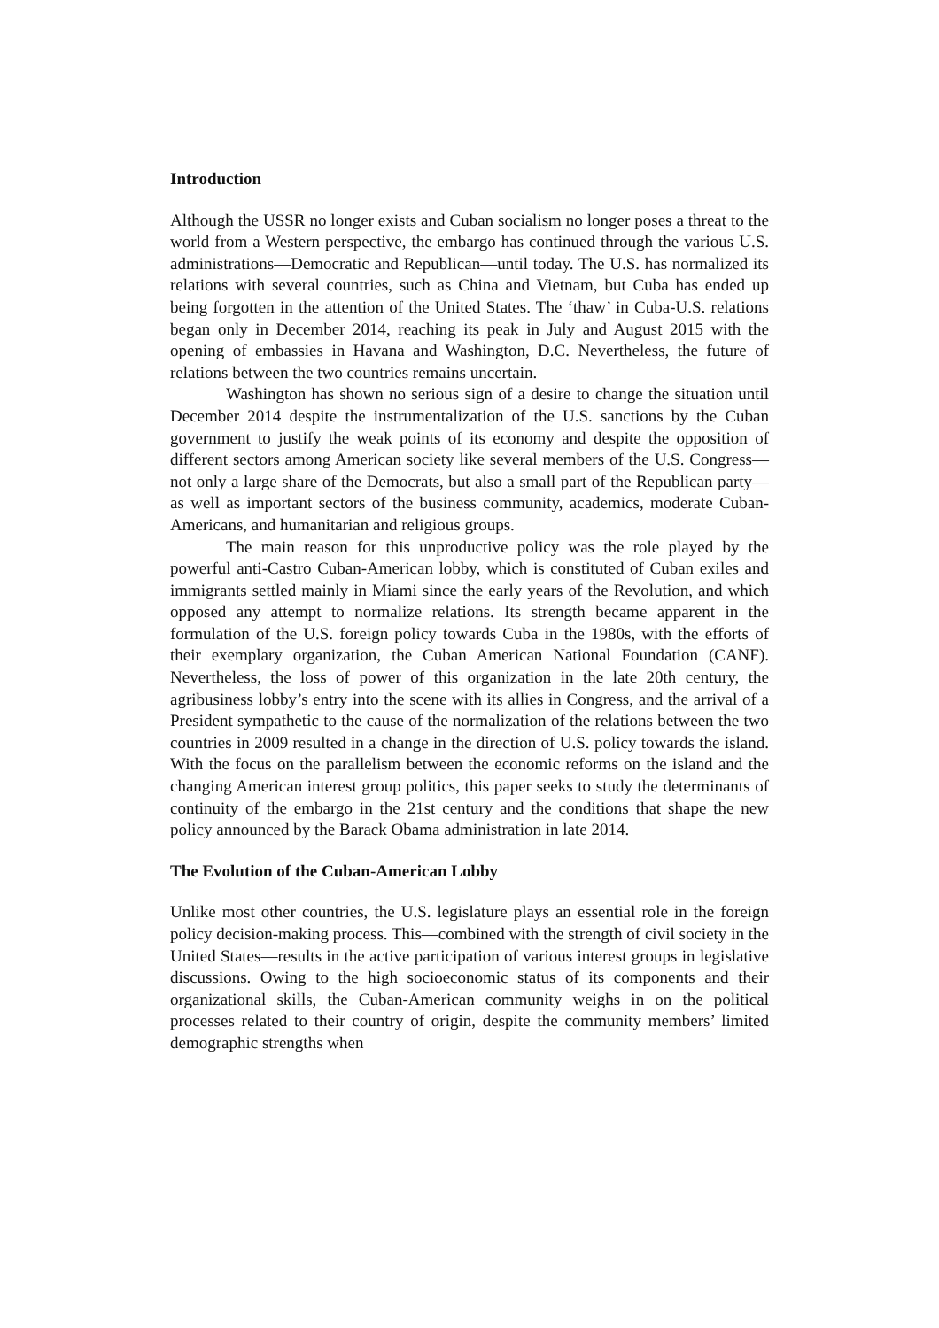Introduction
Although the USSR no longer exists and Cuban socialism no longer poses a threat to the world from a Western perspective, the embargo has continued through the various U.S. administrations—Democratic and Republican—until today. The U.S. has normalized its relations with several countries, such as China and Vietnam, but Cuba has ended up being forgotten in the attention of the United States. The ‘thaw’ in Cuba-U.S. relations began only in December 2014, reaching its peak in July and August 2015 with the opening of embassies in Havana and Washington, D.C. Nevertheless, the future of relations between the two countries remains uncertain.
Washington has shown no serious sign of a desire to change the situation until December 2014 despite the instrumentalization of the U.S. sanctions by the Cuban government to justify the weak points of its economy and despite the opposition of different sectors among American society like several members of the U.S. Congress—not only a large share of the Democrats, but also a small part of the Republican party—as well as important sectors of the business community, academics, moderate Cuban-Americans, and humanitarian and religious groups.
The main reason for this unproductive policy was the role played by the powerful anti-Castro Cuban-American lobby, which is constituted of Cuban exiles and immigrants settled mainly in Miami since the early years of the Revolution, and which opposed any attempt to normalize relations. Its strength became apparent in the formulation of the U.S. foreign policy towards Cuba in the 1980s, with the efforts of their exemplary organization, the Cuban American National Foundation (CANF). Nevertheless, the loss of power of this organization in the late 20th century, the agribusiness lobby’s entry into the scene with its allies in Congress, and the arrival of a President sympathetic to the cause of the normalization of the relations between the two countries in 2009 resulted in a change in the direction of U.S. policy towards the island. With the focus on the parallelism between the economic reforms on the island and the changing American interest group politics, this paper seeks to study the determinants of continuity of the embargo in the 21st century and the conditions that shape the new policy announced by the Barack Obama administration in late 2014.
The Evolution of the Cuban-American Lobby
Unlike most other countries, the U.S. legislature plays an essential role in the foreign policy decision-making process. This—combined with the strength of civil society in the United States—results in the active participation of various interest groups in legislative discussions. Owing to the high socioeconomic status of its components and their organizational skills, the Cuban-American community weighs in on the political processes related to their country of origin, despite the community members’ limited demographic strengths when